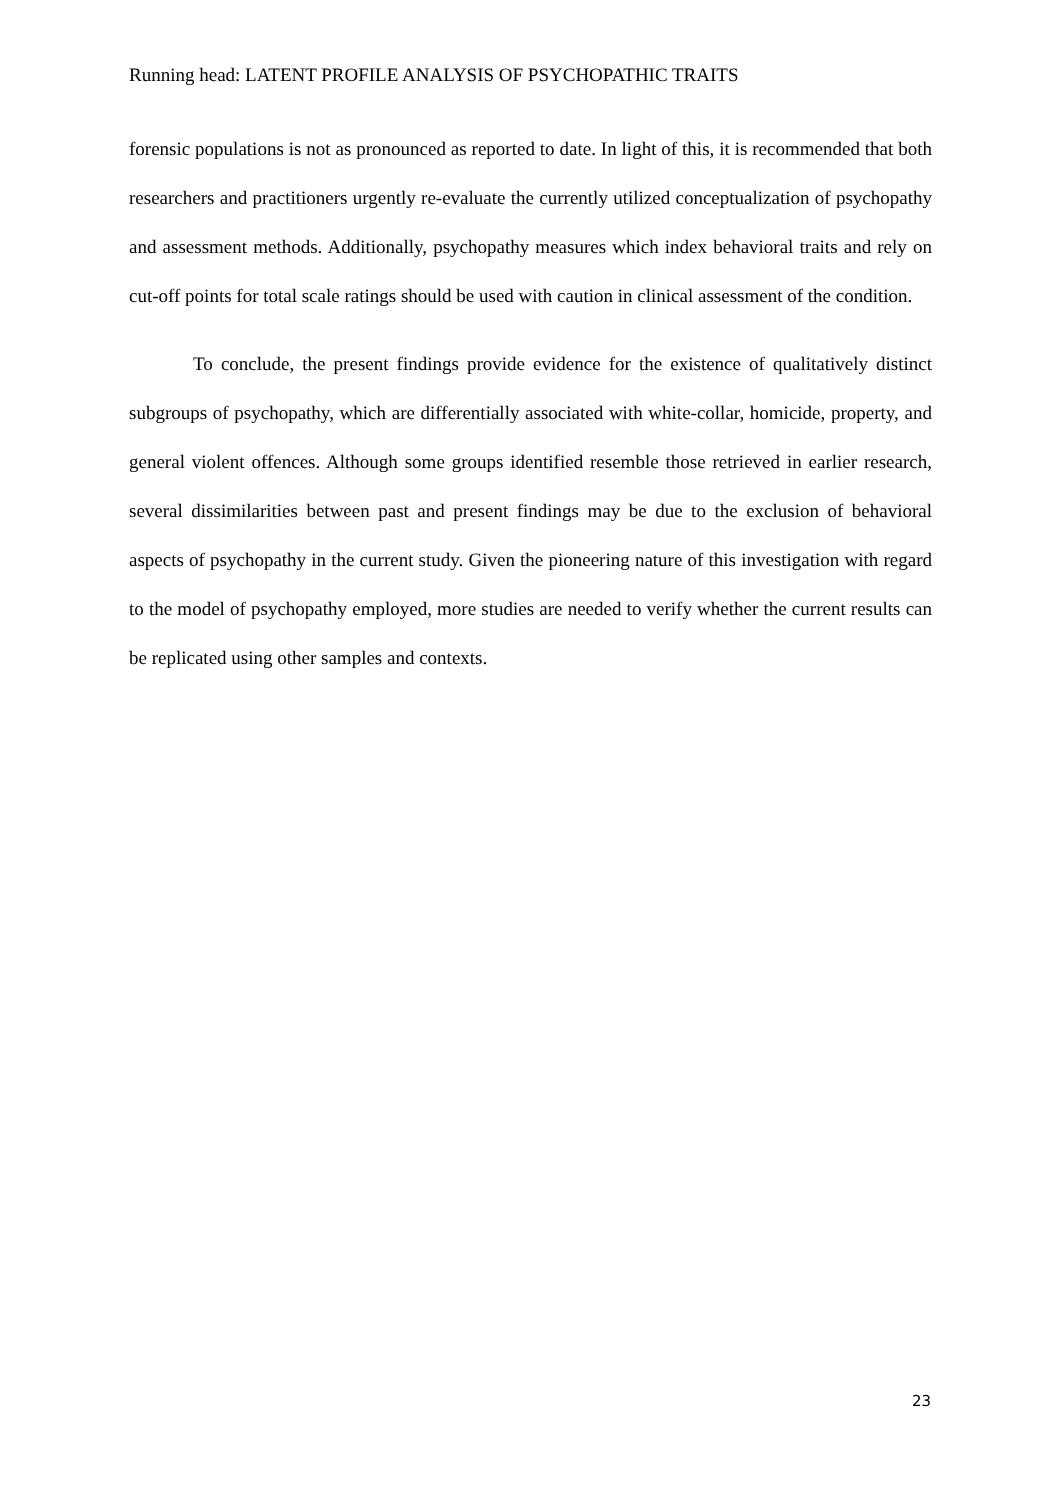Running head: LATENT PROFILE ANALYSIS OF PSYCHOPATHIC TRAITS
forensic populations is not as pronounced as reported to date. In light of this, it is recommended that both researchers and practitioners urgently re-evaluate the currently utilized conceptualization of psychopathy and assessment methods. Additionally, psychopathy measures which index behavioral traits and rely on cut-off points for total scale ratings should be used with caution in clinical assessment of the condition.
To conclude, the present findings provide evidence for the existence of qualitatively distinct subgroups of psychopathy, which are differentially associated with white-collar, homicide, property, and general violent offences. Although some groups identified resemble those retrieved in earlier research, several dissimilarities between past and present findings may be due to the exclusion of behavioral aspects of psychopathy in the current study. Given the pioneering nature of this investigation with regard to the model of psychopathy employed, more studies are needed to verify whether the current results can be replicated using other samples and contexts.
23